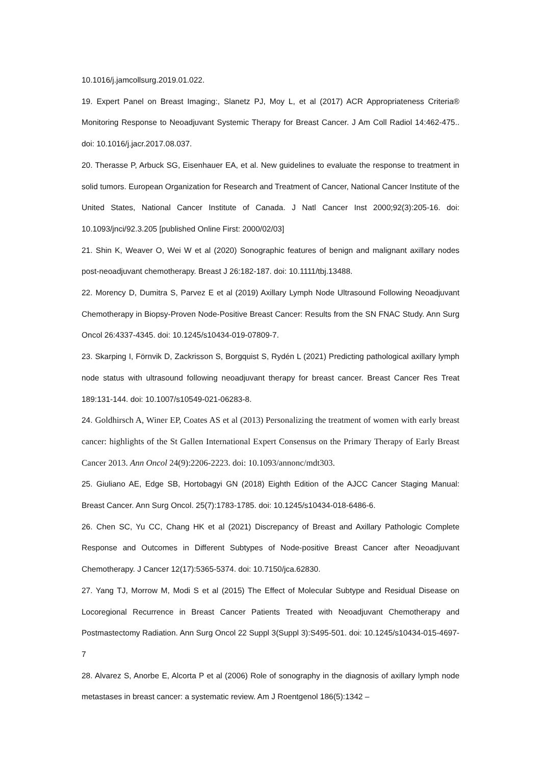10.1016/j.jamcollsurg.2019.01.022.
19. Expert Panel on Breast Imaging:, Slanetz PJ, Moy L, et al (2017) ACR Appropriateness Criteria® Monitoring Response to Neoadjuvant Systemic Therapy for Breast Cancer. J Am Coll Radiol 14:462-475.. doi: 10.1016/j.jacr.2017.08.037.
20. Therasse P, Arbuck SG, Eisenhauer EA, et al. New guidelines to evaluate the response to treatment in solid tumors. European Organization for Research and Treatment of Cancer, National Cancer Institute of the United States, National Cancer Institute of Canada. J Natl Cancer Inst 2000;92(3):205-16. doi: 10.1093/jnci/92.3.205 [published Online First: 2000/02/03]
21. Shin K, Weaver O, Wei W et al (2020) Sonographic features of benign and malignant axillary nodes post-neoadjuvant chemotherapy. Breast J 26:182-187. doi: 10.1111/tbj.13488.
22. Morency D, Dumitra S, Parvez E et al (2019) Axillary Lymph Node Ultrasound Following Neoadjuvant Chemotherapy in Biopsy-Proven Node-Positive Breast Cancer: Results from the SN FNAC Study. Ann Surg Oncol 26:4337-4345. doi: 10.1245/s10434-019-07809-7.
23. Skarping I, Förnvik D, Zackrisson S, Borgquist S, Rydén L (2021) Predicting pathological axillary lymph node status with ultrasound following neoadjuvant therapy for breast cancer. Breast Cancer Res Treat 189:131-144. doi: 10.1007/s10549-021-06283-8.
24. Goldhirsch A, Winer EP, Coates AS et al (2013) Personalizing the treatment of women with early breast cancer: highlights of the St Gallen International Expert Consensus on the Primary Therapy of Early Breast Cancer 2013. Ann Oncol 24(9):2206-2223. doi: 10.1093/annonc/mdt303.
25. Giuliano AE, Edge SB, Hortobagyi GN (2018) Eighth Edition of the AJCC Cancer Staging Manual: Breast Cancer. Ann Surg Oncol. 25(7):1783-1785. doi: 10.1245/s10434-018-6486-6.
26. Chen SC, Yu CC, Chang HK et al (2021) Discrepancy of Breast and Axillary Pathologic Complete Response and Outcomes in Different Subtypes of Node-positive Breast Cancer after Neoadjuvant Chemotherapy. J Cancer 12(17):5365-5374. doi: 10.7150/jca.62830.
27. Yang TJ, Morrow M, Modi S et al (2015) The Effect of Molecular Subtype and Residual Disease on Locoregional Recurrence in Breast Cancer Patients Treated with Neoadjuvant Chemotherapy and Postmastectomy Radiation. Ann Surg Oncol 22 Suppl 3(Suppl 3):S495-501. doi: 10.1245/s10434-015-4697-7
28. Alvarez S, Anorbe E, Alcorta P et al (2006) Role of sonography in the diagnosis of axillary lymph node metastases in breast cancer: a systematic review. Am J Roentgenol 186(5):1342 –